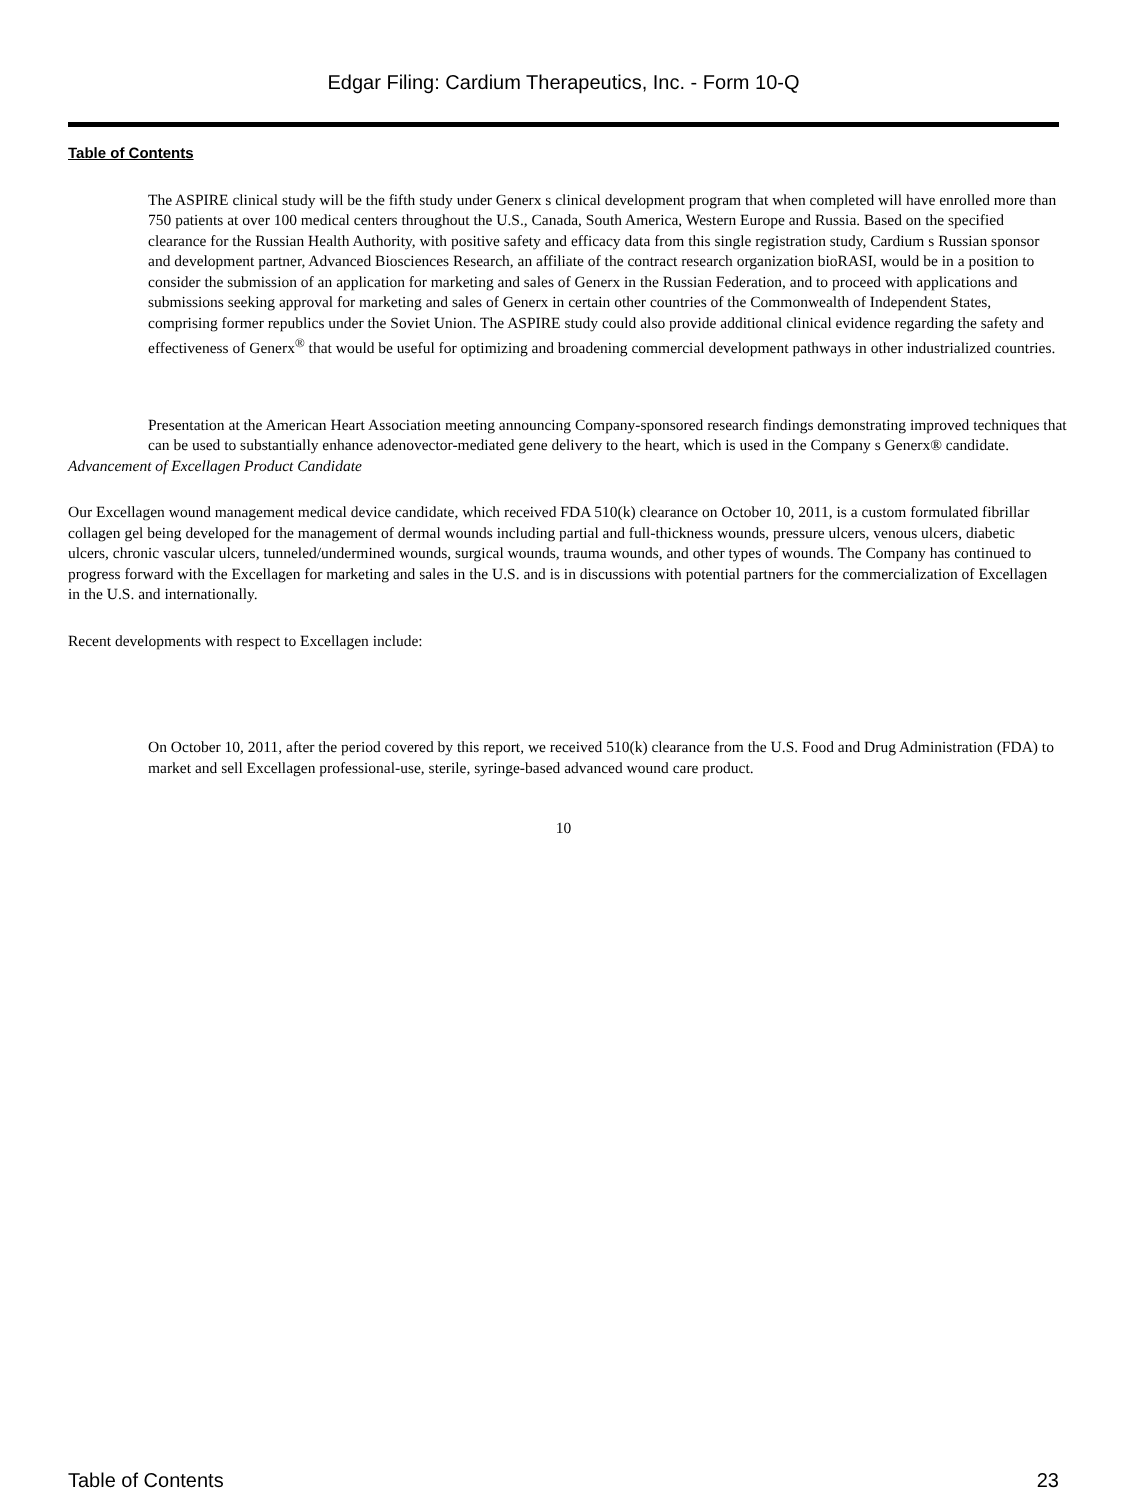Edgar Filing: Cardium Therapeutics, Inc. - Form 10-Q
Table of Contents
The ASPIRE clinical study will be the fifth study under Generx s clinical development program that when completed will have enrolled more than 750 patients at over 100 medical centers throughout the U.S., Canada, South America, Western Europe and Russia. Based on the specified clearance for the Russian Health Authority, with positive safety and efficacy data from this single registration study, Cardium s Russian sponsor and development partner, Advanced Biosciences Research, an affiliate of the contract research organization bioRASI, would be in a position to consider the submission of an application for marketing and sales of Generx in the Russian Federation, and to proceed with applications and submissions seeking approval for marketing and sales of Generx in certain other countries of the Commonwealth of Independent States, comprising former republics under the Soviet Union. The ASPIRE study could also provide additional clinical evidence regarding the safety and effectiveness of Generx<sup>®</sup> that would be useful for optimizing and broadening commercial development pathways in other industrialized countries.
Presentation at the American Heart Association meeting announcing Company-sponsored research findings demonstrating improved techniques that can be used to substantially enhance adenovector-mediated gene delivery to the heart, which is used in the Company s Generx® candidate.
Advancement of Excellagen Product Candidate
Our Excellagen wound management medical device candidate, which received FDA 510(k) clearance on October 10, 2011, is a custom formulated fibrillar collagen gel being developed for the management of dermal wounds including partial and full-thickness wounds, pressure ulcers, venous ulcers, diabetic ulcers, chronic vascular ulcers, tunneled/undermined wounds, surgical wounds, trauma wounds, and other types of wounds. The Company has continued to progress forward with the Excellagen for marketing and sales in the U.S. and is in discussions with potential partners for the commercialization of Excellagen in the U.S. and internationally.
Recent developments with respect to Excellagen include:
On October 10, 2011, after the period covered by this report, we received 510(k) clearance from the U.S. Food and Drug Administration (FDA) to market and sell Excellagen professional-use, sterile, syringe-based advanced wound care product.
10
Table of Contents 23